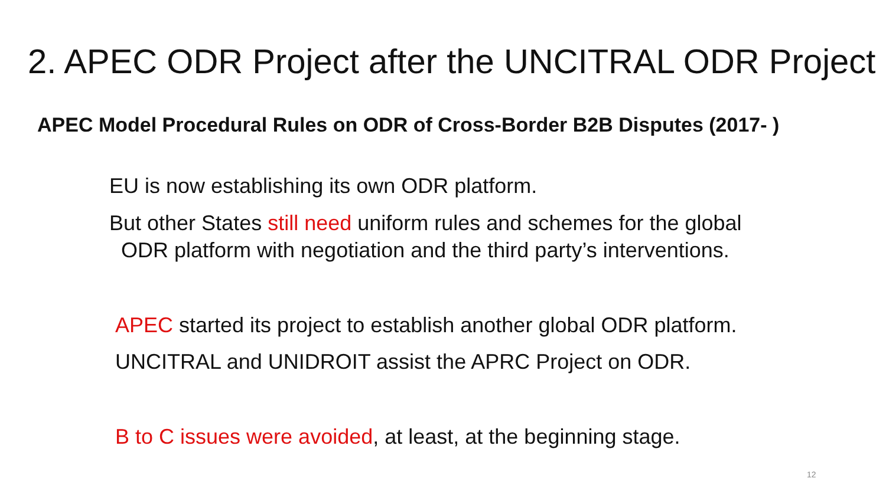2. APEC ODR Project after the UNCITRAL ODR Project
APEC Model Procedural Rules on ODR of Cross-Border B2B Disputes (2017- )
EU is now establishing its own ODR platform.
But other States still need uniform rules and schemes for the global
ODR platform with negotiation and the third party’s interventions.
APEC started its project to establish another global ODR platform.
UNCITRAL and UNIDROIT assist the APRC Project on ODR.
B to C issues were avoided, at least, at the beginning stage.
12